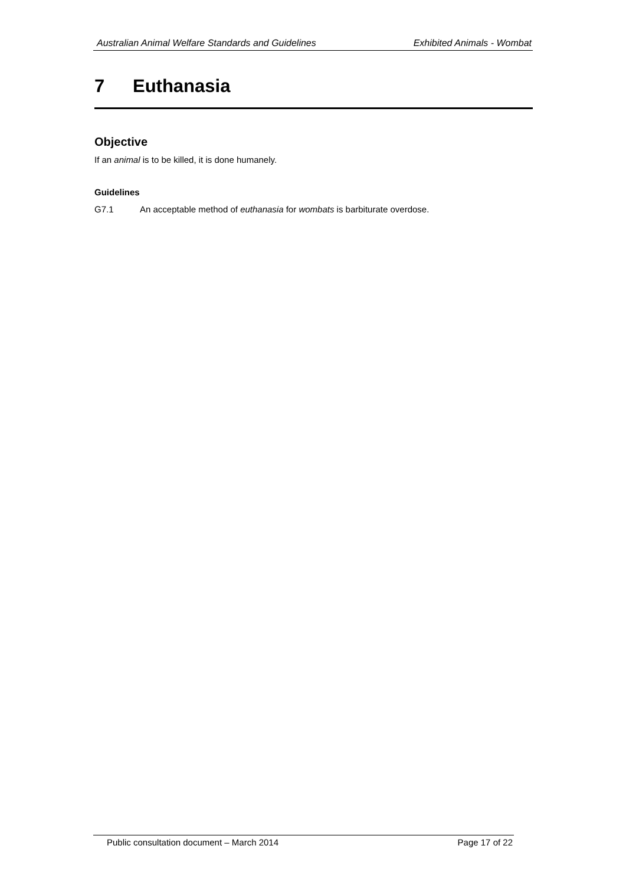Australian Animal Welfare Standards and Guidelines Exhibited Animals - Wombat
7 Euthanasia
Objective
If an animal is to be killed, it is done humanely.
Guidelines
G7.1 An acceptable method of euthanasia for wombats is barbiturate overdose.
Public consultation document – March 2014 Page 17 of 22